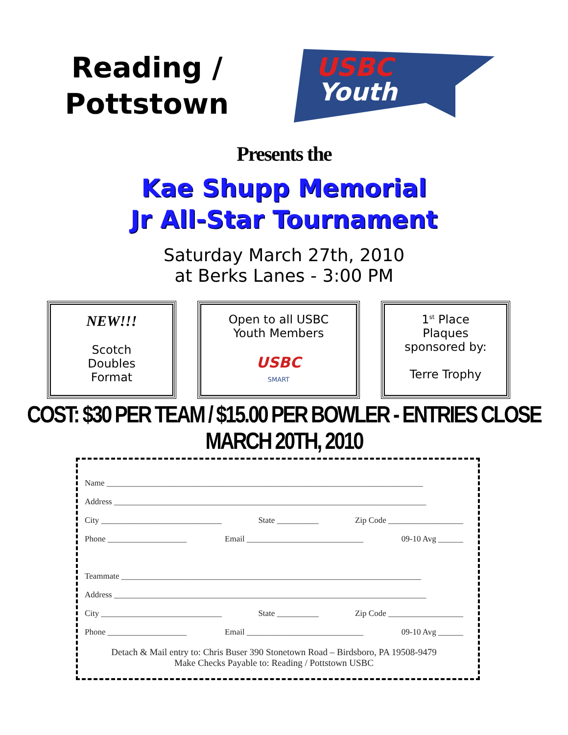Reading /
Pottstown
USBC
Youth
Presents the
Kae Shupp Memorial
Jr All-Star Tournament
Saturday March 27th, 2010
at Berks Lanes - 3:00 PM
NEW!!!
Scotch
Doubles
Format
Open to all USBC
Youth Members
USBC
SMART
1<sup>st</sup> Place
Plaques
sponsored by:
Terre Trophy
COST: $30 PER TEAM / $15.00 PER BOWLER - ENTRIES CLOSE MARCH 20TH, 2010
Name ____________________________________________________________________________
Address ___________________________________________________________________________
City _____________________________ State __________ Zip Code __________________
Phone ___________________ Email ____________________________ 09-10 Avg ______
Teammate ________________________________________________________________________
Address ___________________________________________________________________________
City _____________________________ State __________ Zip Code __________________
Phone ___________________ Email ____________________________ 09-10 Avg ______
Detach & Mail entry to: Chris Buser 390 Stonetown Road – Birdsboro, PA 19508-9479
Make Checks Payable to: Reading / Pottstown USBC